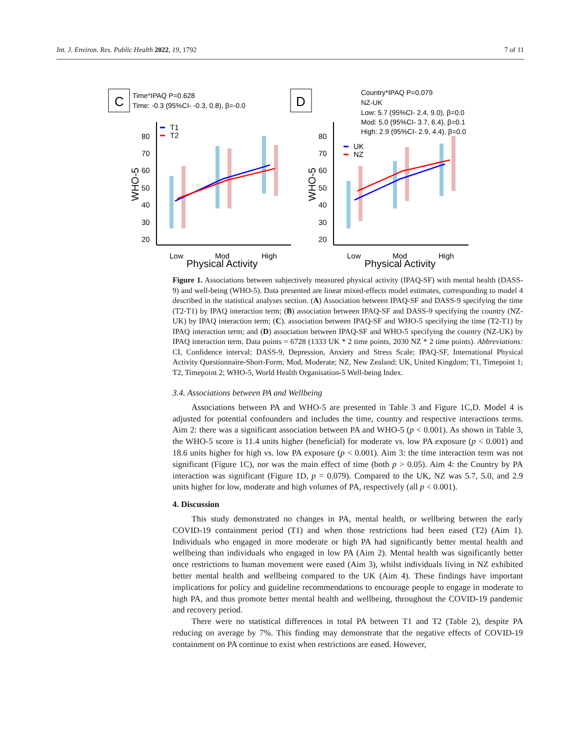Int. J. Environ. Res. Public Health 2022, 19, 1792 7 of 11
C
Time*IPAQ P=0.628
Time: -0.3 (95%CI- -0.3, 0.8), β=-0.0
D
Country*IPAQ P=0.079
NZ-UK
Low: 5.7 (95%CI- 2.4, 9.0), β=0.0
Mod: 5.0 (95%CI- 3.7, 6.4), β=0.1
High: 2.9 (95%CI- 2.9, 4.4), β=0.0
80
70
60
50
40
30
20
80
70
60
50
40
30
20
WHO-5
WHO-5
Low
Mod
High
Physical Activity
Low
Mod
High
Physical Activity
T1
T2
UK
NZ
Figure 1. Associations between subjectively measured physical activity (IPAQ-SF) with mental health (DASS-9) and well-being (WHO-5). Data presented are linear mixed-effects model estimates, corresponding to model 4 described in the statistical analyses section. (A) Association between IPAQ-SF and DASS-9 specifying the time (T2-T1) by IPAQ interaction term; (B) association between IPAQ-SF and DASS-9 specifying the country (NZ-UK) by IPAQ interaction term; (C). association between IPAQ-SF and WHO-5 specifying the time (T2-T1) by IPAQ interaction term; and (D) association between IPAQ-SF and WHO-5 specifying the country (NZ-UK) by IPAQ interaction term. Data points = 6728 (1333 UK * 2 time points, 2030 NZ * 2 time points). Abbreviations: CI, Confidence interval; DASS-9, Depression, Anxiety and Stress Scale; IPAQ-SF, International Physical Activity Questionnaire-Short-Form; Mod, Moderate; NZ, New Zealand; UK, United Kingdom; T1, Timepoint 1; T2, Timepoint 2; WHO-5, World Health Organisation-5 Well-being Index.
3.4. Associations between PA and Wellbeing
Associations between PA and WHO-5 are presented in Table 3 and Figure 1C,D. Model 4 is adjusted for potential confounders and includes the time, country and respective interactions terms. Aim 2: there was a significant association between PA and WHO-5 (p < 0.001). As shown in Table 3, the WHO-5 score is 11.4 units higher (beneficial) for moderate vs. low PA exposure (p < 0.001) and 18.6 units higher for high vs. low PA exposure (p < 0.001). Aim 3: the time interaction term was not significant (Figure 1C), nor was the main effect of time (both p > 0.05). Aim 4: the Country by PA interaction was significant (Figure 1D, p = 0.079). Compared to the UK, NZ was 5.7, 5.0, and 2.9 units higher for low, moderate and high volumes of PA, respectively (all p < 0.001).
4. Discussion
This study demonstrated no changes in PA, mental health, or wellbeing between the early COVID-19 containment period (T1) and when those restrictions had been eased (T2) (Aim 1). Individuals who engaged in more moderate or high PA had significantly better mental health and wellbeing than individuals who engaged in low PA (Aim 2). Mental health was significantly better once restrictions to human movement were eased (Aim 3), whilst individuals living in NZ exhibited better mental health and wellbeing compared to the UK (Aim 4). These findings have important implications for policy and guideline recommendations to encourage people to engage in moderate to high PA, and thus promote better mental health and wellbeing, throughout the COVID-19 pandemic and recovery period.
There were no statistical differences in total PA between T1 and T2 (Table 2), despite PA reducing on average by 7%. This finding may demonstrate that the negative effects of COVID-19 containment on PA continue to exist when restrictions are eased. However,